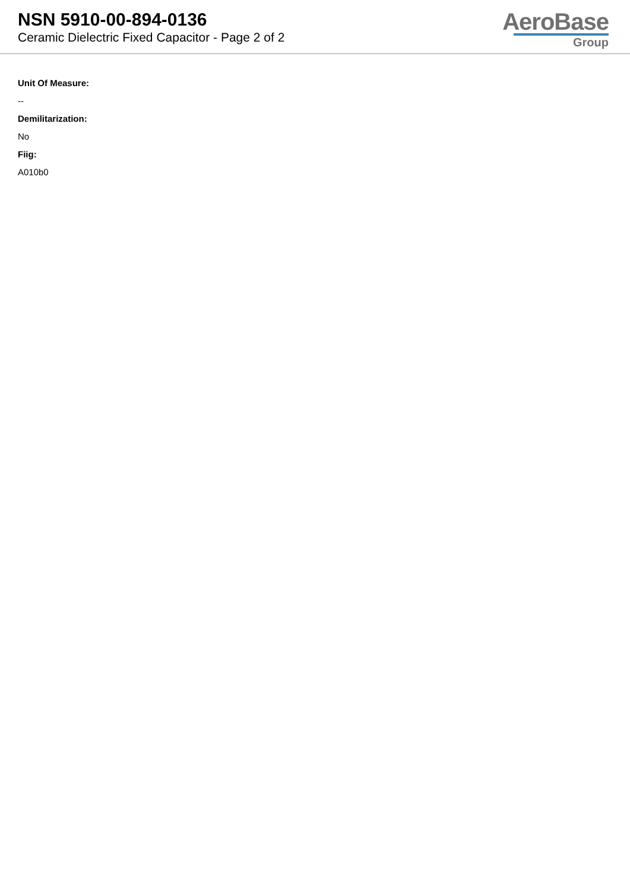NSN 5910-00-894-0136
Ceramic Dielectric Fixed Capacitor - Page 2 of 2
AeroBase
Group
Unit Of Measure:
--
Demilitarization:
No
Fiig:
A010b0